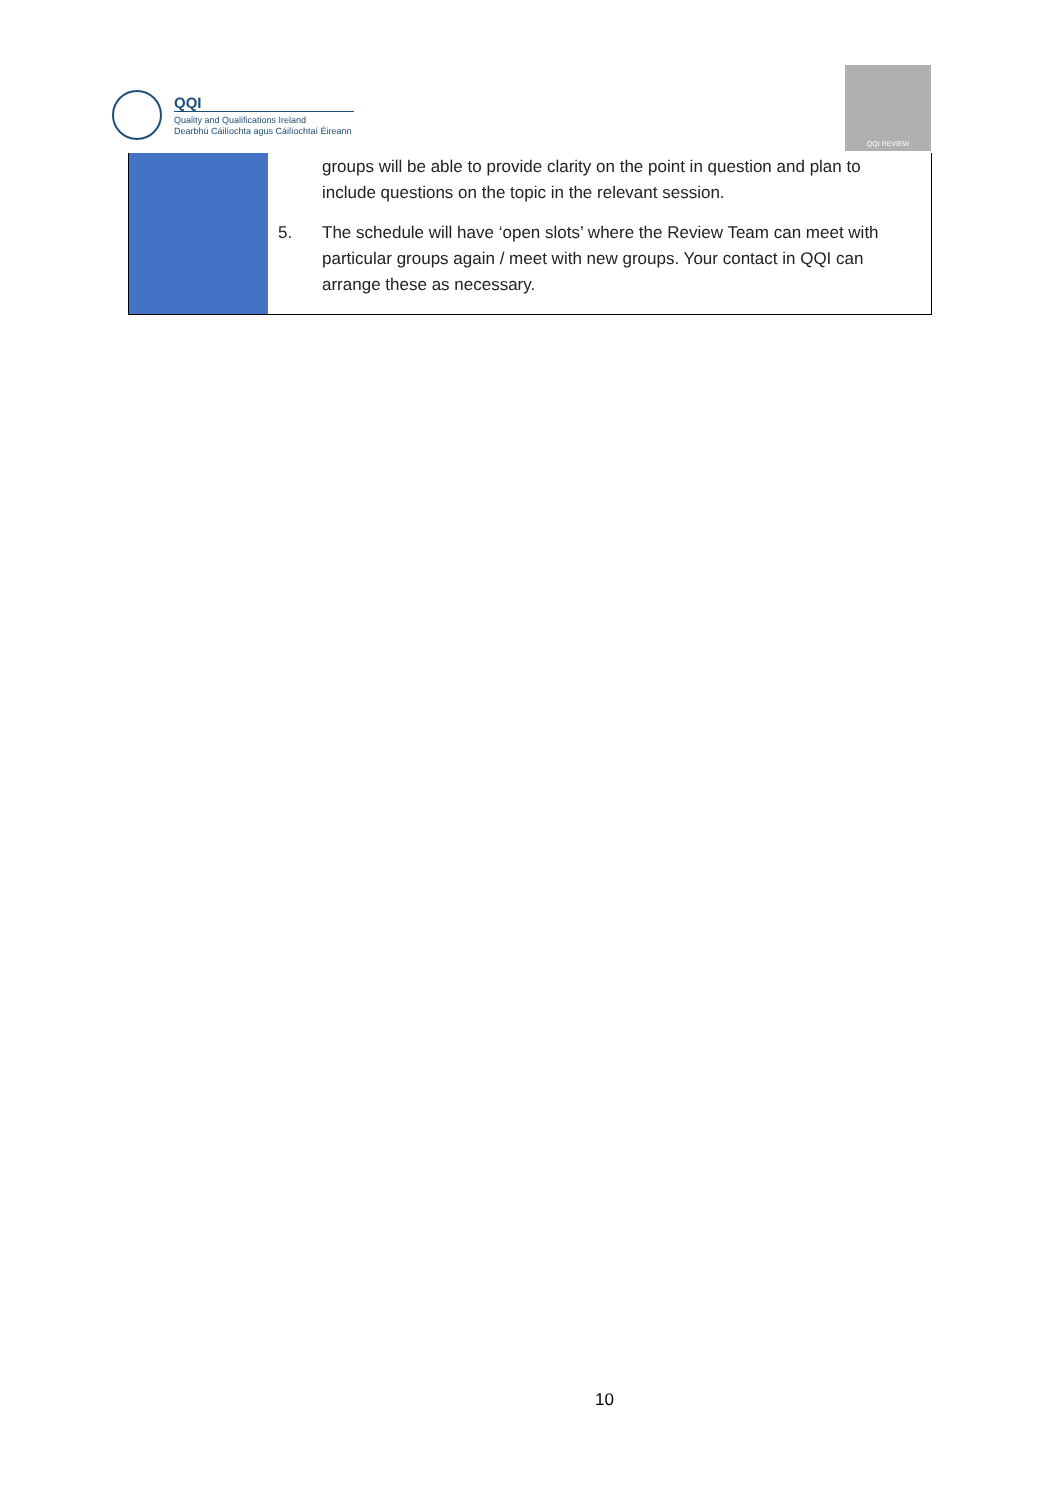QQI
Quality and Qualifications Ireland
Dearbhú Cáilíochta agus Cáilíochtaí Éireann
QQI REVIEW
| | groups will be able to provide clarity on the point in question and plan to include questions on the topic in the relevant session. 5. The schedule will have ‘open slots’ where the Review Team can meet with particular groups again / meet with new groups. Your contact in QQI can arrange these as necessary. |
10